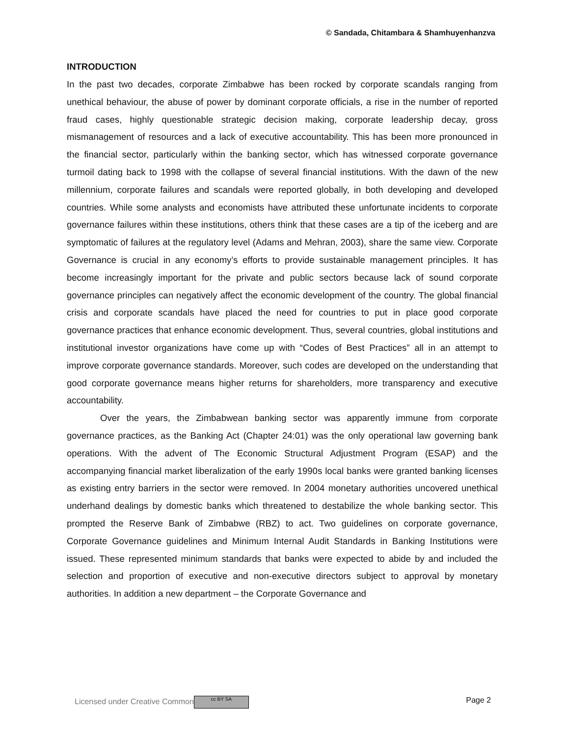© Sandada, Chitambara & Shamhuyenhanzva
INTRODUCTION
In the past two decades, corporate Zimbabwe has been rocked by corporate scandals ranging from unethical behaviour, the abuse of power by dominant corporate officials, a rise in the number of reported fraud cases, highly questionable strategic decision making, corporate leadership decay, gross mismanagement of resources and a lack of executive accountability. This has been more pronounced in the financial sector, particularly within the banking sector, which has witnessed corporate governance turmoil dating back to 1998 with the collapse of several financial institutions. With the dawn of the new millennium, corporate failures and scandals were reported globally, in both developing and developed countries. While some analysts and economists have attributed these unfortunate incidents to corporate governance failures within these institutions, others think that these cases are a tip of the iceberg and are symptomatic of failures at the regulatory level (Adams and Mehran, 2003), share the same view. Corporate Governance is crucial in any economy’s efforts to provide sustainable management principles. It has become increasingly important for the private and public sectors because lack of sound corporate governance principles can negatively affect the economic development of the country. The global financial crisis and corporate scandals have placed the need for countries to put in place good corporate governance practices that enhance economic development. Thus, several countries, global institutions and institutional investor organizations have come up with “Codes of Best Practices” all in an attempt to improve corporate governance standards. Moreover, such codes are developed on the understanding that good corporate governance means higher returns for shareholders, more transparency and executive accountability.
Over the years, the Zimbabwean banking sector was apparently immune from corporate governance practices, as the Banking Act (Chapter 24:01) was the only operational law governing bank operations. With the advent of The Economic Structural Adjustment Program (ESAP) and the accompanying financial market liberalization of the early 1990s local banks were granted banking licenses as existing entry barriers in the sector were removed. In 2004 monetary authorities uncovered unethical underhand dealings by domestic banks which threatened to destabilize the whole banking sector. This prompted the Reserve Bank of Zimbabwe (RBZ) to act. Two guidelines on corporate governance, Corporate Governance guidelines and Minimum Internal Audit Standards in Banking Institutions were issued. These represented minimum standards that banks were expected to abide by and included the selection and proportion of executive and non-executive directors subject to approval by monetary authorities. In addition a new department – the Corporate Governance and
Licensed under Creative Common cc BY SA Page 2